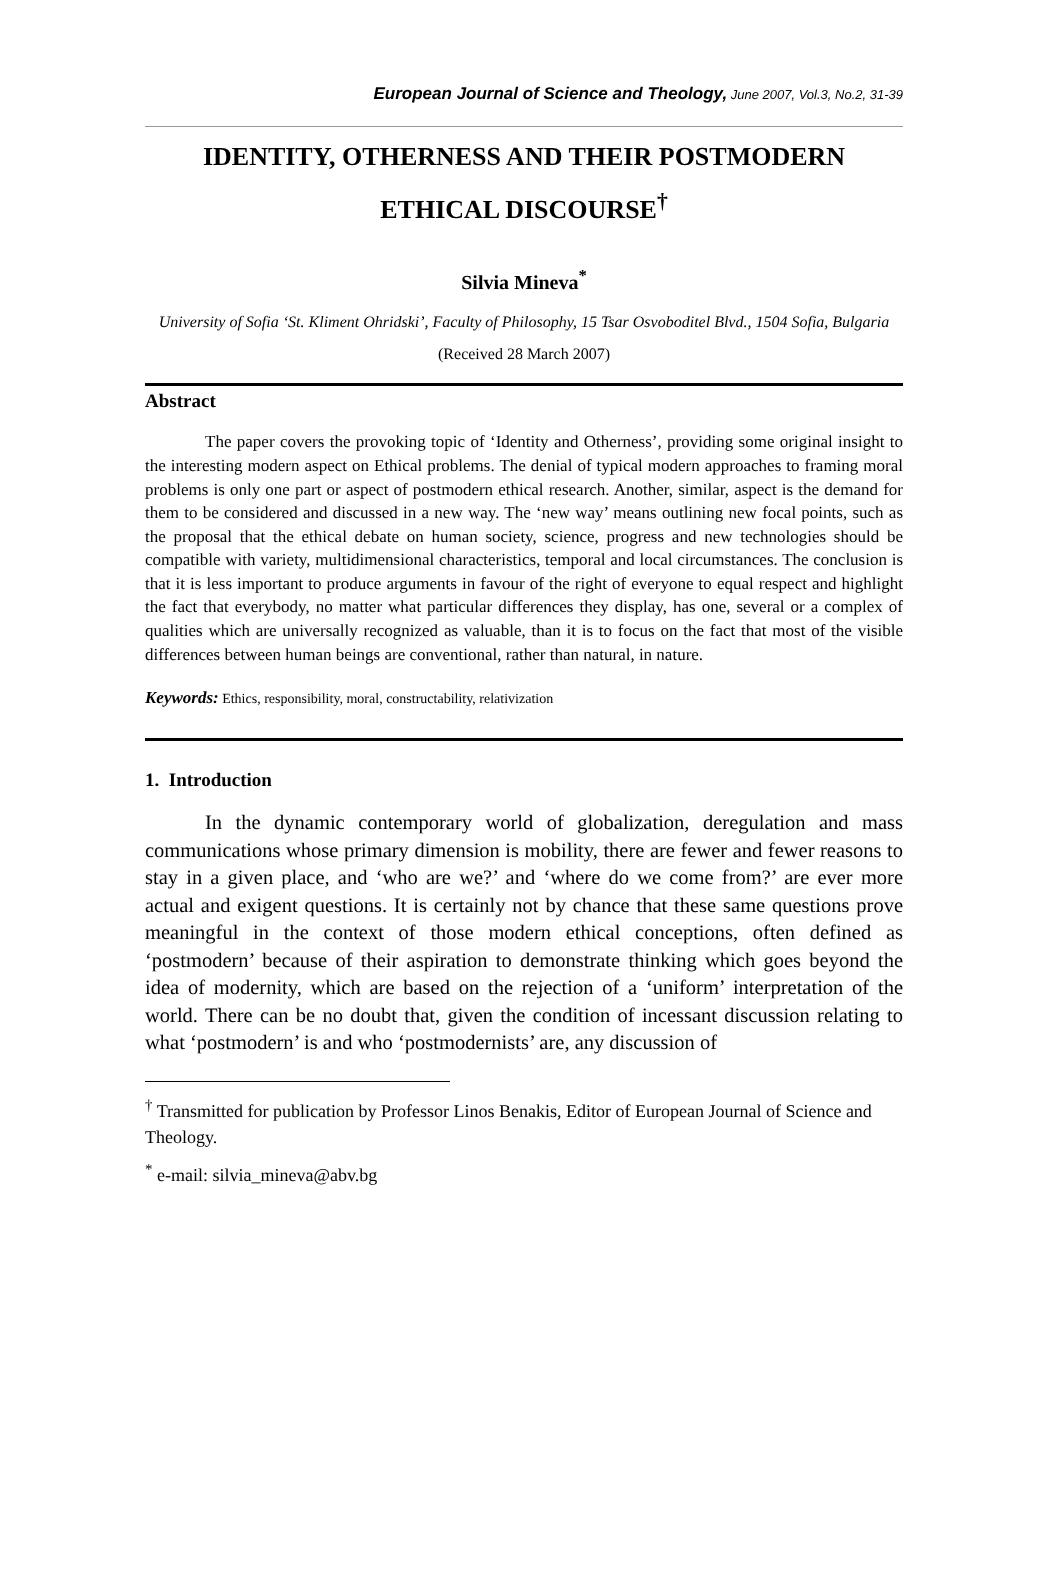European Journal of Science and Theology, June 2007, Vol.3, No.2, 31-39
IDENTITY, OTHERNESS AND THEIR POSTMODERN ETHICAL DISCOURSE<sup>†</sup>
Silvia Mineva<sup>*</sup>
University of Sofia ‘St. Kliment Ohridski’, Faculty of Philosophy, 15 Tsar Osvoboditel Blvd., 1504 Sofia, Bulgaria
(Received 28 March 2007)
Abstract
The paper covers the provoking topic of ‘Identity and Otherness’, providing some original insight to the interesting modern aspect on Ethical problems. The denial of typical modern approaches to framing moral problems is only one part or aspect of postmodern ethical research. Another, similar, aspect is the demand for them to be considered and discussed in a new way. The ‘new way’ means outlining new focal points, such as the proposal that the ethical debate on human society, science, progress and new technologies should be compatible with variety, multidimensional characteristics, temporal and local circumstances. The conclusion is that it is less important to produce arguments in favour of the right of everyone to equal respect and highlight the fact that everybody, no matter what particular differences they display, has one, several or a complex of qualities which are universally recognized as valuable, than it is to focus on the fact that most of the visible differences between human beings are conventional, rather than natural, in nature.
Keywords: Ethics, responsibility, moral, constructability, relativization
1. Introduction
In the dynamic contemporary world of globalization, deregulation and mass communications whose primary dimension is mobility, there are fewer and fewer reasons to stay in a given place, and ‘who are we?’ and ‘where do we come from?’ are ever more actual and exigent questions. It is certainly not by chance that these same questions prove meaningful in the context of those modern ethical conceptions, often defined as ‘postmodern’ because of their aspiration to demonstrate thinking which goes beyond the idea of modernity, which are based on the rejection of a ‘uniform’ interpretation of the world. There can be no doubt that, given the condition of incessant discussion relating to what ‘postmodern’ is and who ‘postmodernists’ are, any discussion of
<sup>†</sup> Transmitted for publication by Professor Linos Benakis, Editor of European Journal of Science and Theology.
<sup>*</sup> e-mail: silvia_mineva@abv.bg